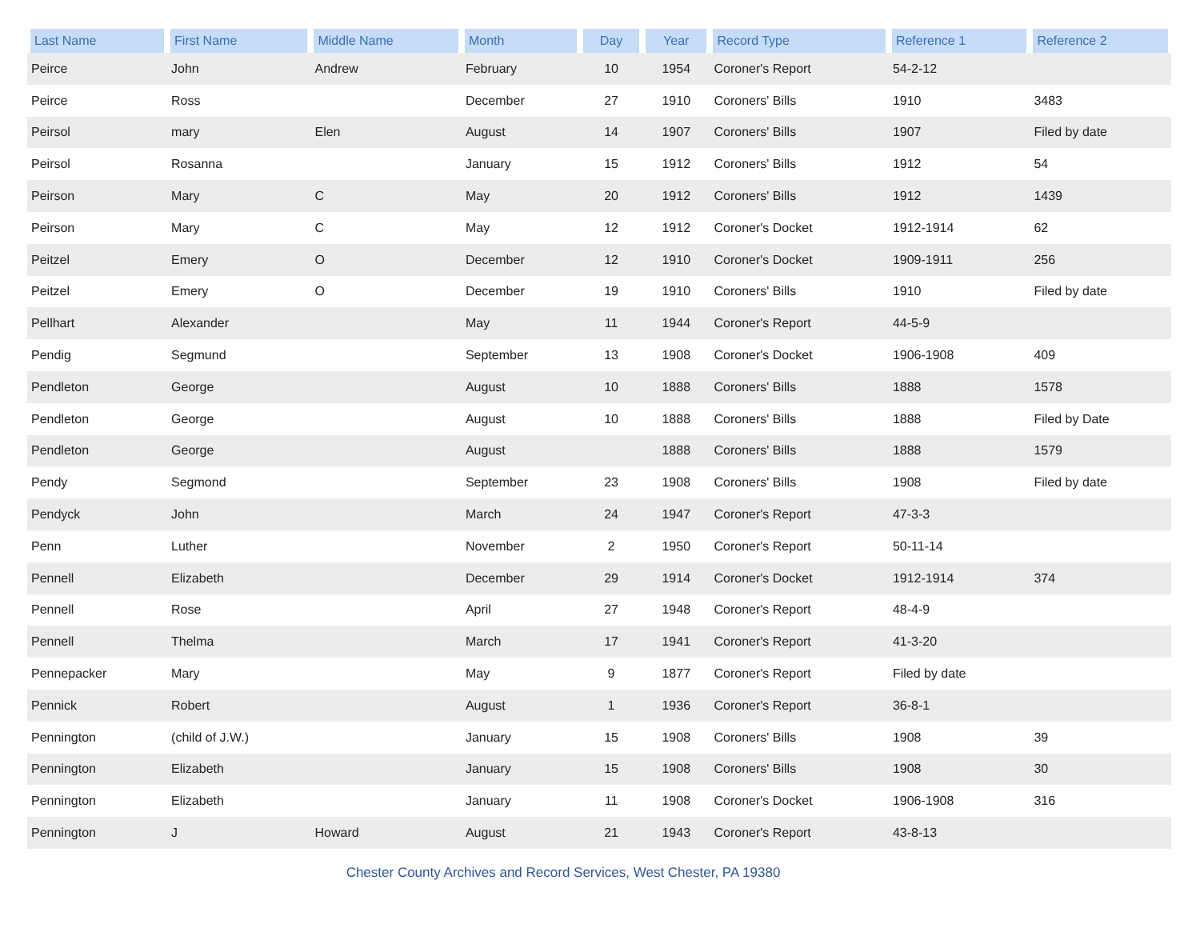| Last Name | First Name | Middle Name | Month | Day | Year | Record Type | Reference 1 | Reference 2 |
| --- | --- | --- | --- | --- | --- | --- | --- | --- |
| Peirce | John | Andrew | February | 10 | 1954 | Coroner's Report | 54-2-12 | |
| Peirce | Ross | | December | 27 | 1910 | Coroners' Bills | 1910 | 3483 |
| Peirsol | mary | Elen | August | 14 | 1907 | Coroners' Bills | 1907 | Filed by date |
| Peirsol | Rosanna | | January | 15 | 1912 | Coroners' Bills | 1912 | 54 |
| Peirson | Mary | C | May | 20 | 1912 | Coroners' Bills | 1912 | 1439 |
| Peirson | Mary | C | May | 12 | 1912 | Coroner's Docket | 1912-1914 | 62 |
| Peitzel | Emery | O | December | 12 | 1910 | Coroner's Docket | 1909-1911 | 256 |
| Peitzel | Emery | O | December | 19 | 1910 | Coroners' Bills | 1910 | Filed by date |
| Pellhart | Alexander | | May | 11 | 1944 | Coroner's Report | 44-5-9 | |
| Pendig | Segmund | | September | 13 | 1908 | Coroner's Docket | 1906-1908 | 409 |
| Pendleton | George | | August | 10 | 1888 | Coroners' Bills | 1888 | 1578 |
| Pendleton | George | | August | 10 | 1888 | Coroners' Bills | 1888 | Filed by Date |
| Pendleton | George | | August | | 1888 | Coroners' Bills | 1888 | 1579 |
| Pendy | Segmond | | September | 23 | 1908 | Coroners' Bills | 1908 | Filed by date |
| Pendyck | John | | March | 24 | 1947 | Coroner's Report | 47-3-3 | |
| Penn | Luther | | November | 2 | 1950 | Coroner's Report | 50-11-14 | |
| Pennell | Elizabeth | | December | 29 | 1914 | Coroner's Docket | 1912-1914 | 374 |
| Pennell | Rose | | April | 27 | 1948 | Coroner's Report | 48-4-9 | |
| Pennell | Thelma | | March | 17 | 1941 | Coroner's Report | 41-3-20 | |
| Pennepacker | Mary | | May | 9 | 1877 | Coroner's Report | Filed by date | |
| Pennick | Robert | | August | 1 | 1936 | Coroner's Report | 36-8-1 | |
| Pennington | (child of J.W.) | | January | 15 | 1908 | Coroners' Bills | 1908 | 39 |
| Pennington | Elizabeth | | January | 15 | 1908 | Coroners' Bills | 1908 | 30 |
| Pennington | Elizabeth | | January | 11 | 1908 | Coroner's Docket | 1906-1908 | 316 |
| Pennington | J | Howard | August | 21 | 1943 | Coroner's Report | 43-8-13 | |
Chester County Archives and Record Services, West Chester, PA 19380